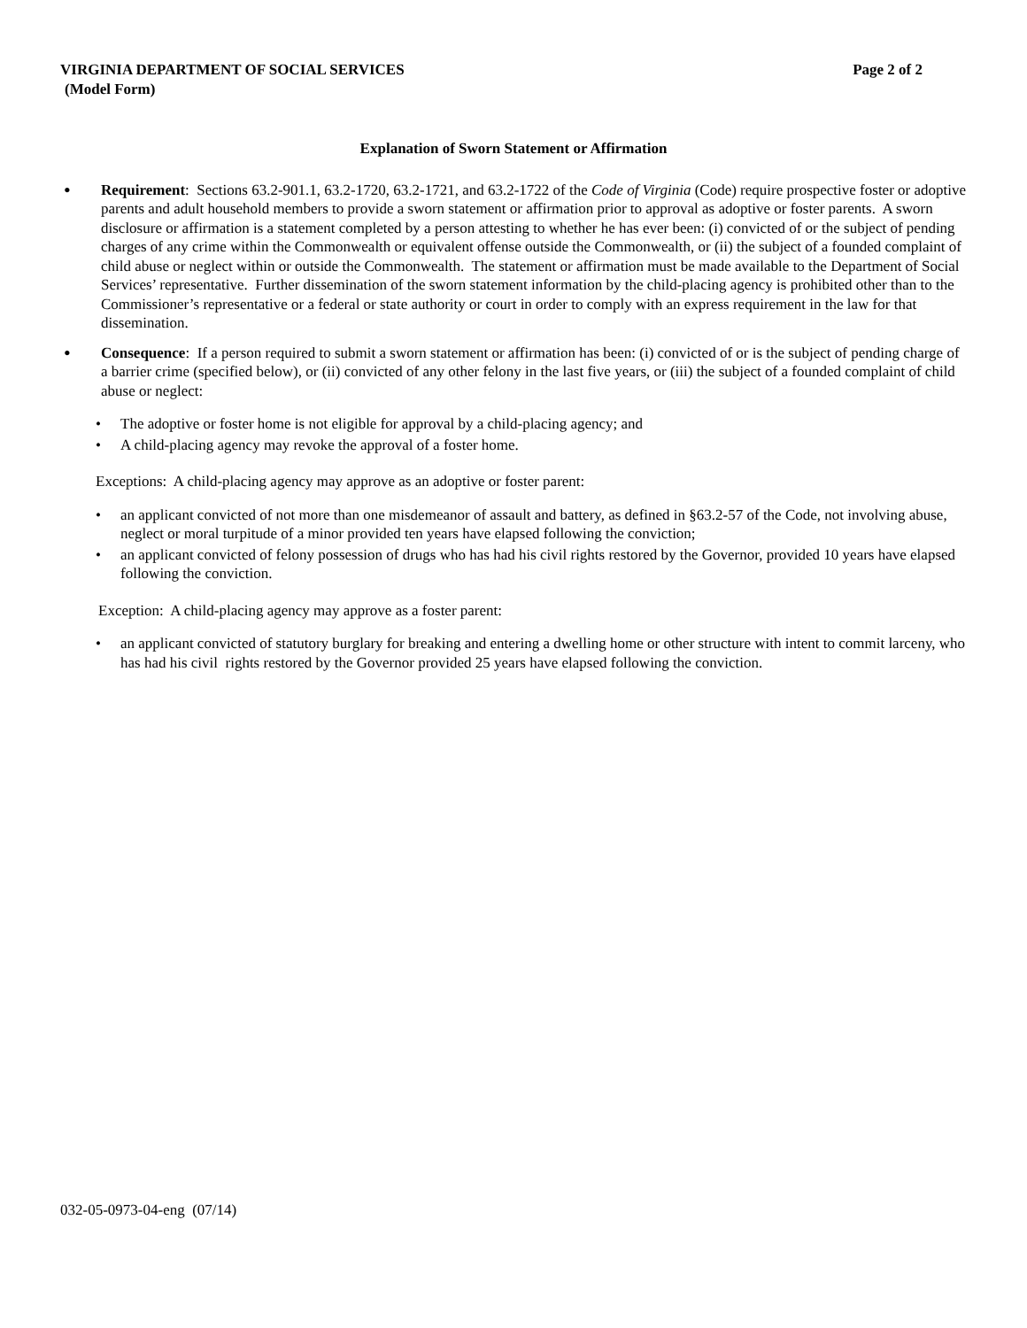VIRGINIA DEPARTMENT OF SOCIAL SERVICES Page 2 of 2
(Model Form)
Explanation of Sworn Statement or Affirmation
•
Requirement: Sections 63.2-901.1, 63.2-1720, 63.2-1721, and 63.2-1722 of the Code of Virginia (Code) require prospective foster or adoptive parents and adult household members to provide a sworn statement or affirmation prior to approval as adoptive or foster parents. A sworn disclosure or affirmation is a statement completed by a person attesting to whether he has ever been: (i) convicted of or the subject of pending charges of any crime within the Commonwealth or equivalent offense outside the Commonwealth, or (ii) the subject of a founded complaint of child abuse or neglect within or outside the Commonwealth. The statement or affirmation must be made available to the Department of Social Services’ representative. Further dissemination of the sworn statement information by the child-placing agency is prohibited other than to the Commissioner’s representative or a federal or state authority or court in order to comply with an express requirement in the law for that dissemination.
•
Consequence: If a person required to submit a sworn statement or affirmation has been: (i) convicted of or is the subject of pending charge of a barrier crime (specified below), or (ii) convicted of any other felony in the last five years, or (iii) the subject of a founded complaint of child abuse or neglect:
• The adoptive or foster home is not eligible for approval by a child-placing agency; and
• A child-placing agency may revoke the approval of a foster home.
Exceptions: A child-placing agency may approve as an adoptive or foster parent:
• an applicant convicted of not more than one misdemeanor of assault and battery, as defined in §63.2-57 of the Code, not involving abuse, neglect or moral turpitude of a minor provided ten years have elapsed following the conviction;
• an applicant convicted of felony possession of drugs who has had his civil rights restored by the Governor, provided 10 years have elapsed following the conviction.
Exception: A child-placing agency may approve as a foster parent:
• an applicant convicted of statutory burglary for breaking and entering a dwelling home or other structure with intent to commit larceny, who has had his civil rights restored by the Governor provided 25 years have elapsed following the conviction.
032-05-0973-04-eng (07/14)